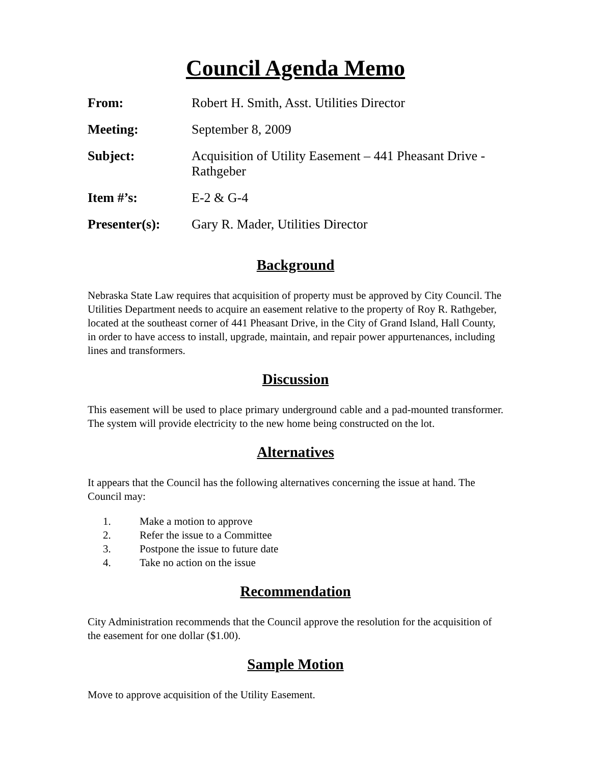Council Agenda Memo
| From: | Robert H. Smith, Asst. Utilities Director |
| Meeting: | September 8, 2009 |
| Subject: | Acquisition of Utility Easement – 441 Pheasant Drive - Rathgeber |
| Item #’s: | E-2 & G-4 |
| Presenter(s): | Gary R. Mader, Utilities Director |
Background
Nebraska State Law requires that acquisition of property must be approved by City Council. The Utilities Department needs to acquire an easement relative to the property of Roy R. Rathgeber, located at the southeast corner of 441 Pheasant Drive, in the City of Grand Island, Hall County, in order to have access to install, upgrade, maintain, and repair power appurtenances, including lines and transformers.
Discussion
This easement will be used to place primary underground cable and a pad-mounted transformer. The system will provide electricity to the new home being constructed on the lot.
Alternatives
It appears that the Council has the following alternatives concerning the issue at hand. The Council may:
1. Make a motion to approve
2. Refer the issue to a Committee
3. Postpone the issue to future date
4. Take no action on the issue
Recommendation
City Administration recommends that the Council approve the resolution for the acquisition of the easement for one dollar ($1.00).
Sample Motion
Move to approve acquisition of the Utility Easement.